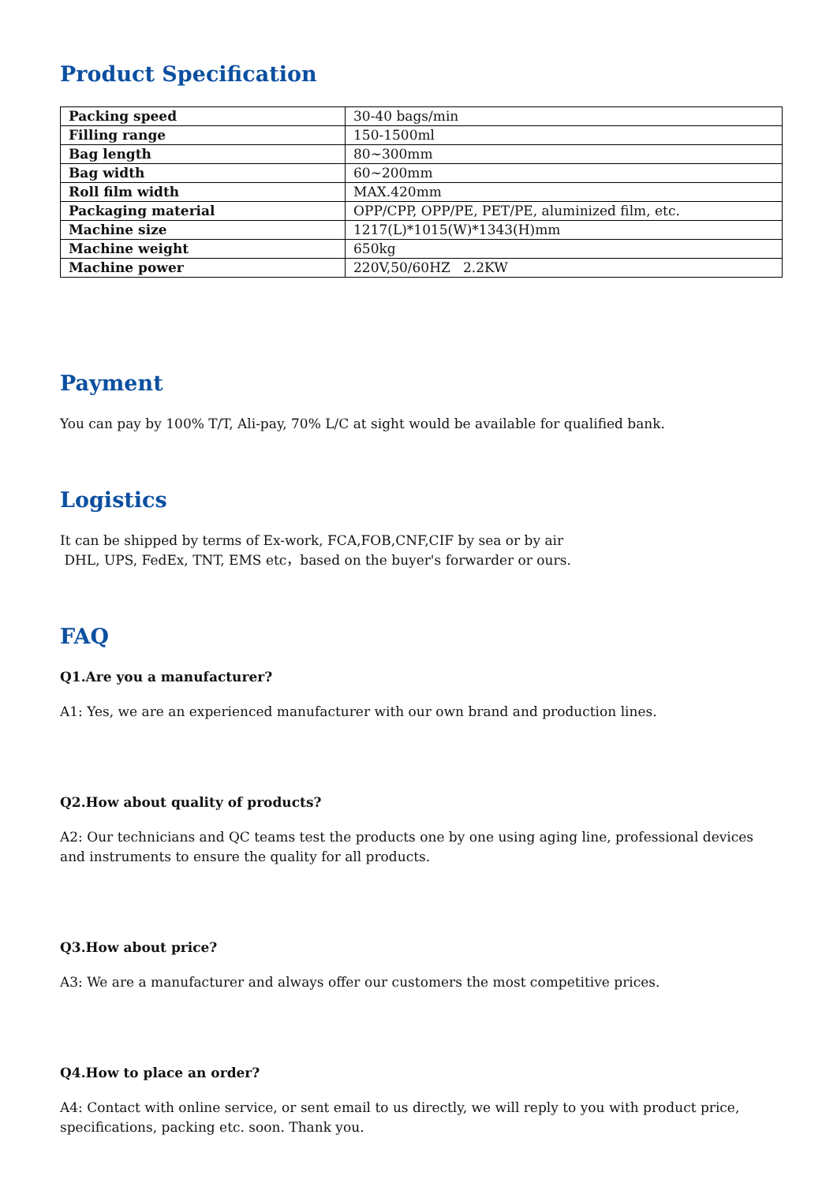Product Specification
| Packing speed | 30-40 bags/min |
| Filling range | 150-1500ml |
| Bag length | 80~300mm |
| Bag width | 60~200mm |
| Roll film width | MAX.420mm |
| Packaging material | OPP/CPP, OPP/PE, PET/PE, aluminized film, etc. |
| Machine size | 1217(L)*1015(W)*1343(H)mm |
| Machine weight | 650kg |
| Machine power | 220V,50/60HZ 2.2KW |
Payment
You can pay by 100% T/T, Ali-pay, 70% L/C at sight would be available for qualified bank.
Logistics
It can be shipped by terms of Ex-work, FCA,FOB,CNF,CIF by sea or by air
DHL, UPS, FedEx, TNT, EMS etc，based on the buyer's forwarder or ours.
FAQ
Q1.Are you a manufacturer?
A1: Yes, we are an experienced manufacturer with our own brand and production lines.
Q2.How about quality of products?
A2: Our technicians and QC teams test the products one by one using aging line, professional devices and instruments to ensure the quality for all products.
Q3.How about price?
A3: We are a manufacturer and always offer our customers the most competitive prices.
Q4.How to place an order?
A4: Contact with online service, or sent email to us directly, we will reply to you with product price, specifications, packing etc. soon. Thank you.